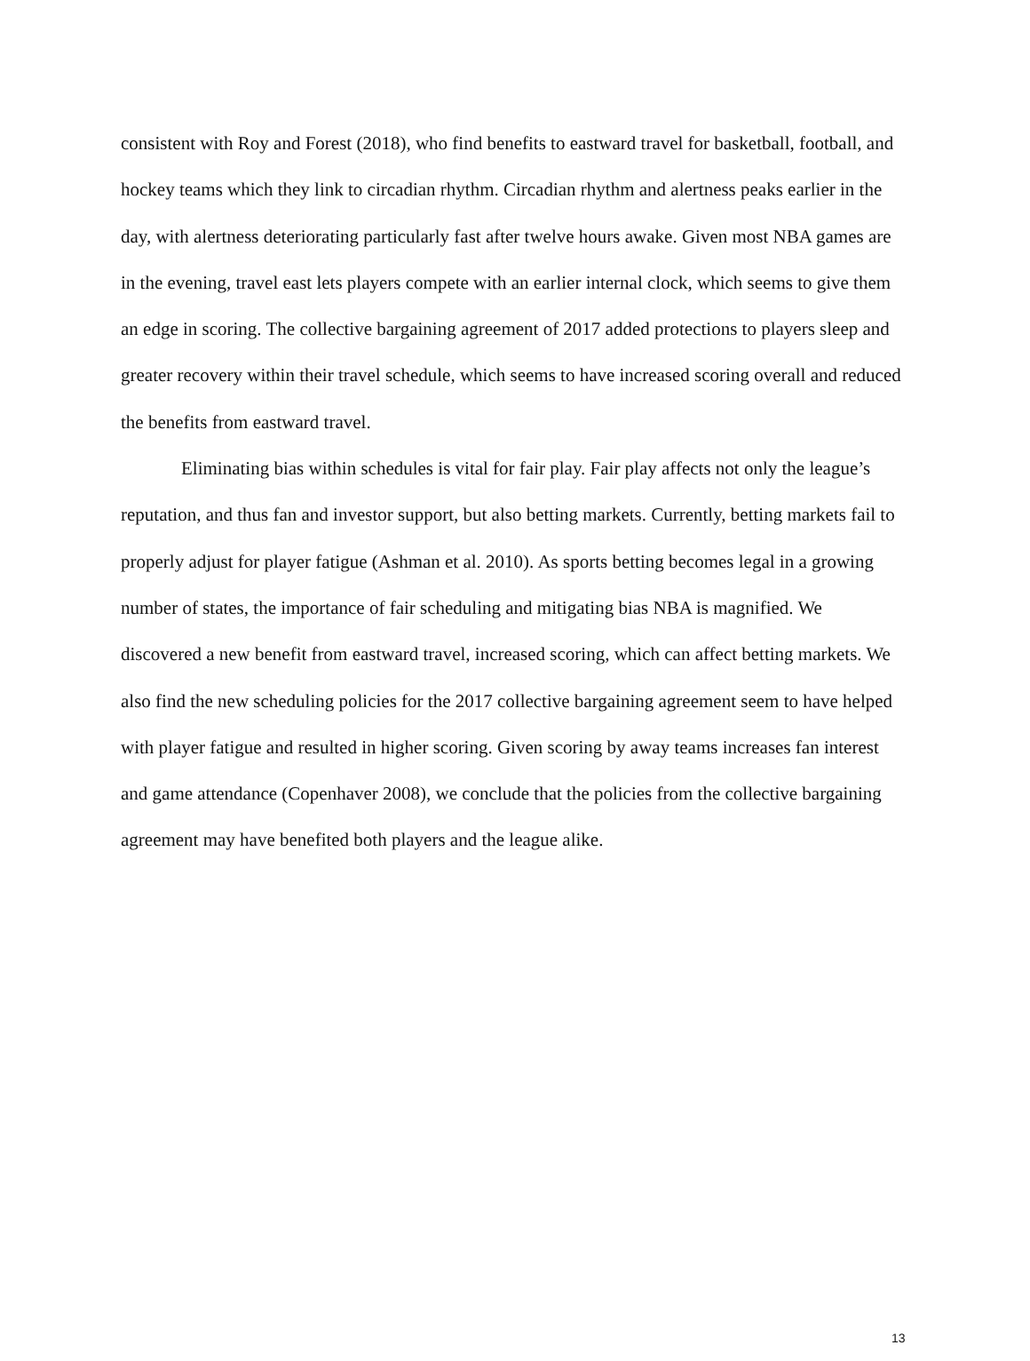consistent with Roy and Forest (2018), who find benefits to eastward travel for basketball, football, and hockey teams which they link to circadian rhythm. Circadian rhythm and alertness peaks earlier in the day, with alertness deteriorating particularly fast after twelve hours awake. Given most NBA games are in the evening, travel east lets players compete with an earlier internal clock, which seems to give them an edge in scoring. The collective bargaining agreement of 2017 added protections to players sleep and greater recovery within their travel schedule, which seems to have increased scoring overall and reduced the benefits from eastward travel.
Eliminating bias within schedules is vital for fair play. Fair play affects not only the league’s reputation, and thus fan and investor support, but also betting markets. Currently, betting markets fail to properly adjust for player fatigue (Ashman et al. 2010). As sports betting becomes legal in a growing number of states, the importance of fair scheduling and mitigating bias NBA is magnified. We discovered a new benefit from eastward travel, increased scoring, which can affect betting markets. We also find the new scheduling policies for the 2017 collective bargaining agreement seem to have helped with player fatigue and resulted in higher scoring. Given scoring by away teams increases fan interest and game attendance (Copenhaver 2008), we conclude that the policies from the collective bargaining agreement may have benefited both players and the league alike.
13